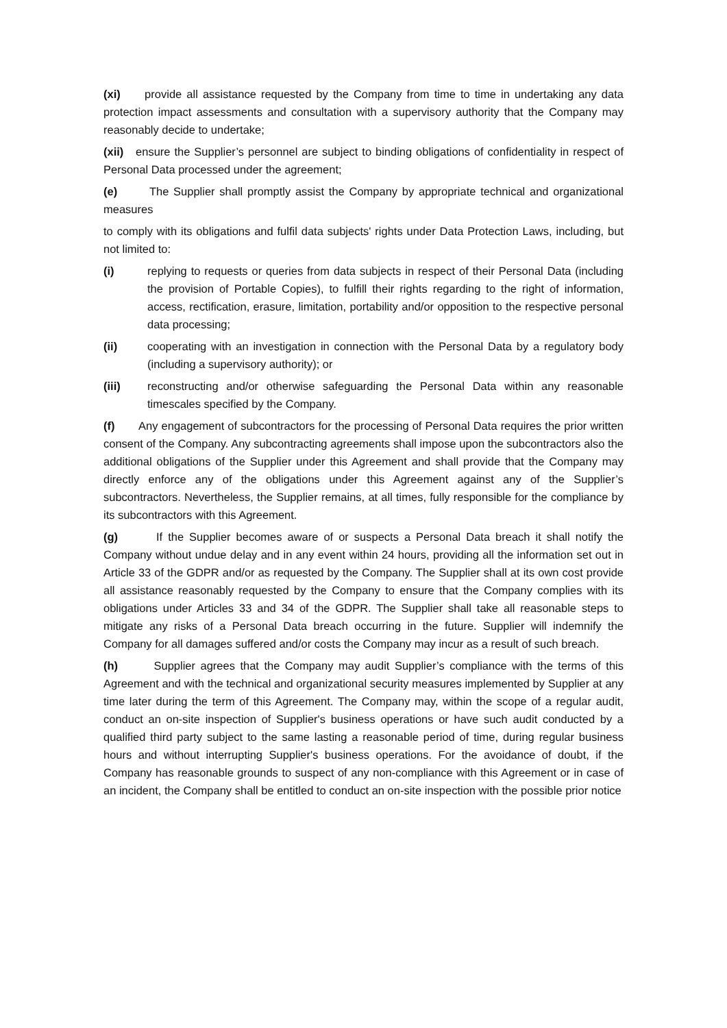(xi) provide all assistance requested by the Company from time to time in undertaking any data protection impact assessments and consultation with a supervisory authority that the Company may reasonably decide to undertake;
(xii) ensure the Supplier’s personnel are subject to binding obligations of confidentiality in respect of Personal Data processed under the agreement;
(e) The Supplier shall promptly assist the Company by appropriate technical and organizational measures
to comply with its obligations and fulfil data subjects' rights under Data Protection Laws, including, but not limited to:
(i) replying to requests or queries from data subjects in respect of their Personal Data (including the provision of Portable Copies), to fulfill their rights regarding to the right of information, access, rectification, erasure, limitation, portability and/or opposition to the respective personal data processing;
(ii) cooperating with an investigation in connection with the Personal Data by a regulatory body (including a supervisory authority); or
(iii) reconstructing and/or otherwise safeguarding the Personal Data within any reasonable timescales specified by the Company.
(f) Any engagement of subcontractors for the processing of Personal Data requires the prior written consent of the Company. Any subcontracting agreements shall impose upon the subcontractors also the additional obligations of the Supplier under this Agreement and shall provide that the Company may directly enforce any of the obligations under this Agreement against any of the Supplier’s subcontractors. Nevertheless, the Supplier remains, at all times, fully responsible for the compliance by its subcontractors with this Agreement.
(g) If the Supplier becomes aware of or suspects a Personal Data breach it shall notify the Company without undue delay and in any event within 24 hours, providing all the information set out in Article 33 of the GDPR and/or as requested by the Company. The Supplier shall at its own cost provide all assistance reasonably requested by the Company to ensure that the Company complies with its obligations under Articles 33 and 34 of the GDPR. The Supplier shall take all reasonable steps to mitigate any risks of a Personal Data breach occurring in the future. Supplier will indemnify the Company for all damages suffered and/or costs the Company may incur as a result of such breach.
(h) Supplier agrees that the Company may audit Supplier’s compliance with the terms of this Agreement and with the technical and organizational security measures implemented by Supplier at any time later during the term of this Agreement. The Company may, within the scope of a regular audit, conduct an on-site inspection of Supplier's business operations or have such audit conducted by a qualified third party subject to the same lasting a reasonable period of time, during regular business hours and without interrupting Supplier's business operations. For the avoidance of doubt, if the Company has reasonable grounds to suspect of any non-compliance with this Agreement or in case of an incident, the Company shall be entitled to conduct an on-site inspection with the possible prior notice